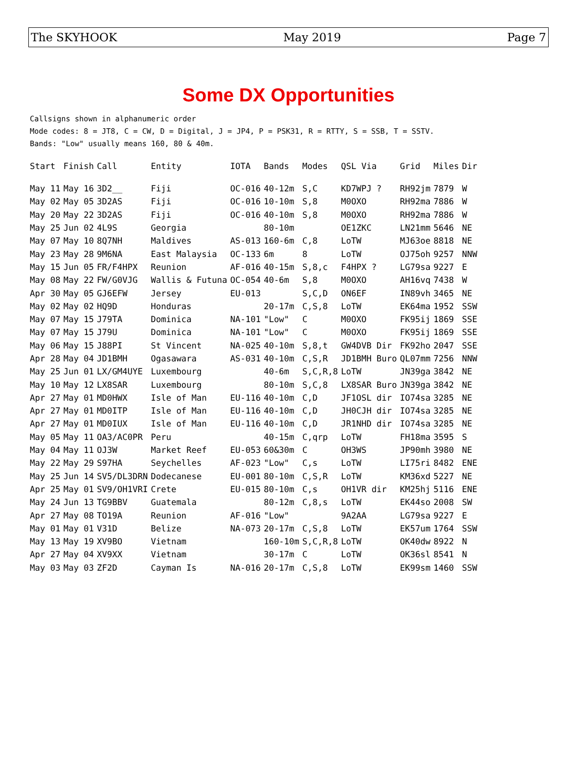The SKYHOOK May 2019 Page 7
Some DX Opportunities
Callsigns shown in alphanumeric order
Mode codes: 8 = JT8, C = CW, D = Digital, J = JP4, P = PSK31, R = RTTY, S = SSB, T = SSTV.
Bands: "Low" usually means 160, 80 & 40m.
| Start | Finish | Call | Entity | IOTA | Bands | Modes | QSL Via | Grid | Miles | Dir |
| --- | --- | --- | --- | --- | --- | --- | --- | --- | --- | --- |
| May 11 | May 16 | 3D2__ | Fiji | OC-016 | 40-12m | S,C | KD7WPJ ? | RH92jm | 7879 | W |
| May 02 | May 05 | 3D2AS | Fiji | OC-016 | 10-10m | S,8 | M0OXO | RH92ma | 7886 | W |
| May 20 | May 22 | 3D2AS | Fiji | OC-016 | 40-10m | S,8 | M0OXO | RH92ma | 7886 | W |
| May 25 | Jun 02 | 4L9S | Georgia | | 80-10m | | OE1ZKC | LN21mm | 5646 | NE |
| May 07 | May 10 | 8Q7NH | Maldives | AS-013 | 160-6m | C,8 | LoTW | MJ63oe | 8818 | NE |
| May 23 | May 28 | 9M6NA | East Malaysia | OC-133 | 6m | 8 | LoTW | OJ75oh | 9257 | NNW |
| May 15 | Jun 05 | FR/F4HPX | Reunion | AF-016 | 40-15m | S,8,c | F4HPX ? | LG79sa | 9227 | E |
| May 08 | May 22 | FW/G0VJG | Wallis & Futuna | OC-054 | 40-6m | S,8 | M0OXO | AH16vq | 7438 | W |
| Apr 30 | May 05 | GJ6EFW | Jersey | EU-013 | | S,C,D | ON6EF | IN89vh | 3465 | NE |
| May 02 | May 02 | HQ9D | Honduras | | 20-17m | C,S,8 | LoTW | EK64ma | 1952 | SSW |
| May 07 | May 15 | J79TA | Dominica | NA-101 | "Low" | C | M0OXO | FK95ij | 1869 | SSE |
| May 07 | May 15 | J79U | Dominica | NA-101 | "Low" | C | M0OXO | FK95ij | 1869 | SSE |
| May 06 | May 15 | J88PI | St Vincent | NA-025 | 40-10m | S,8,t | GW4DVB Dir | FK92ho | 2047 | SSE |
| Apr 28 | May 04 | JD1BMH | Ogasawara | AS-031 | 40-10m | C,S,R | JD1BMH Buro | QL07mm | 7256 | NNW |
| May 25 | Jun 01 | LX/GM4UYE | Luxembourg | | 40-6m | S,C,R,8 | LoTW | JN39ga | 3842 | NE |
| May 10 | May 12 | LX8SAR | Luxembourg | | 80-10m | S,C,8 | LX8SAR Buro | JN39ga | 3842 | NE |
| Apr 27 | May 01 | MD0HWX | Isle of Man | EU-116 | 40-10m | C,D | JF1OSL dir | IO74sa | 3285 | NE |
| Apr 27 | May 01 | MD0ITP | Isle of Man | EU-116 | 40-10m | C,D | JH0CJH dir | IO74sa | 3285 | NE |
| Apr 27 | May 01 | MD0IUX | Isle of Man | EU-116 | 40-10m | C,D | JR1NHD dir | IO74sa | 3285 | NE |
| May 05 | May 11 | OA3/AC0PR | Peru | | 40-15m | C,qrp | LoTW | FH18ma | 3595 | S |
| May 04 | May 11 | OJ3W | Market Reef | EU-053 | 60&30m | C | OH3WS | JP90mh | 3980 | NE |
| May 22 | May 29 | S97HA | Seychelles | AF-023 | "Low" | C,s | LoTW | LI75ri | 8482 | ENE |
| May 25 | Jun 14 | SV5/DL3DRN | Dodecanese | EU-001 | 80-10m | C,S,R | LoTW | KM36xd | 5227 | NE |
| Apr 25 | May 01 | SV9/OH1VRI | Crete | EU-015 | 80-10m | C,s | OH1VR dir | KM25hj | 5116 | ENE |
| May 24 | Jun 13 | TG9BBV | Guatemala | | 80-12m | C,8,s | LoTW | EK44so | 2008 | SW |
| Apr 27 | May 08 | TO19A | Reunion | AF-016 | "Low" | | 9A2AA | LG79sa | 9227 | E |
| May 01 | May 01 | V31D | Belize | NA-073 | 20-17m | C,S,8 | LoTW | EK57um | 1764 | SSW |
| May 13 | May 19 | XV9BO | Vietnam | | 160-10m | S,C,R,8 | LoTW | OK40dw | 8922 | N |
| Apr 27 | May 04 | XV9XX | Vietnam | | 30-17m | C | LoTW | OK36sl | 8541 | N |
| May 03 | May 03 | ZF2D | Cayman Is | NA-016 | 20-17m | C,S,8 | LoTW | EK99sm | 1460 | SSW |